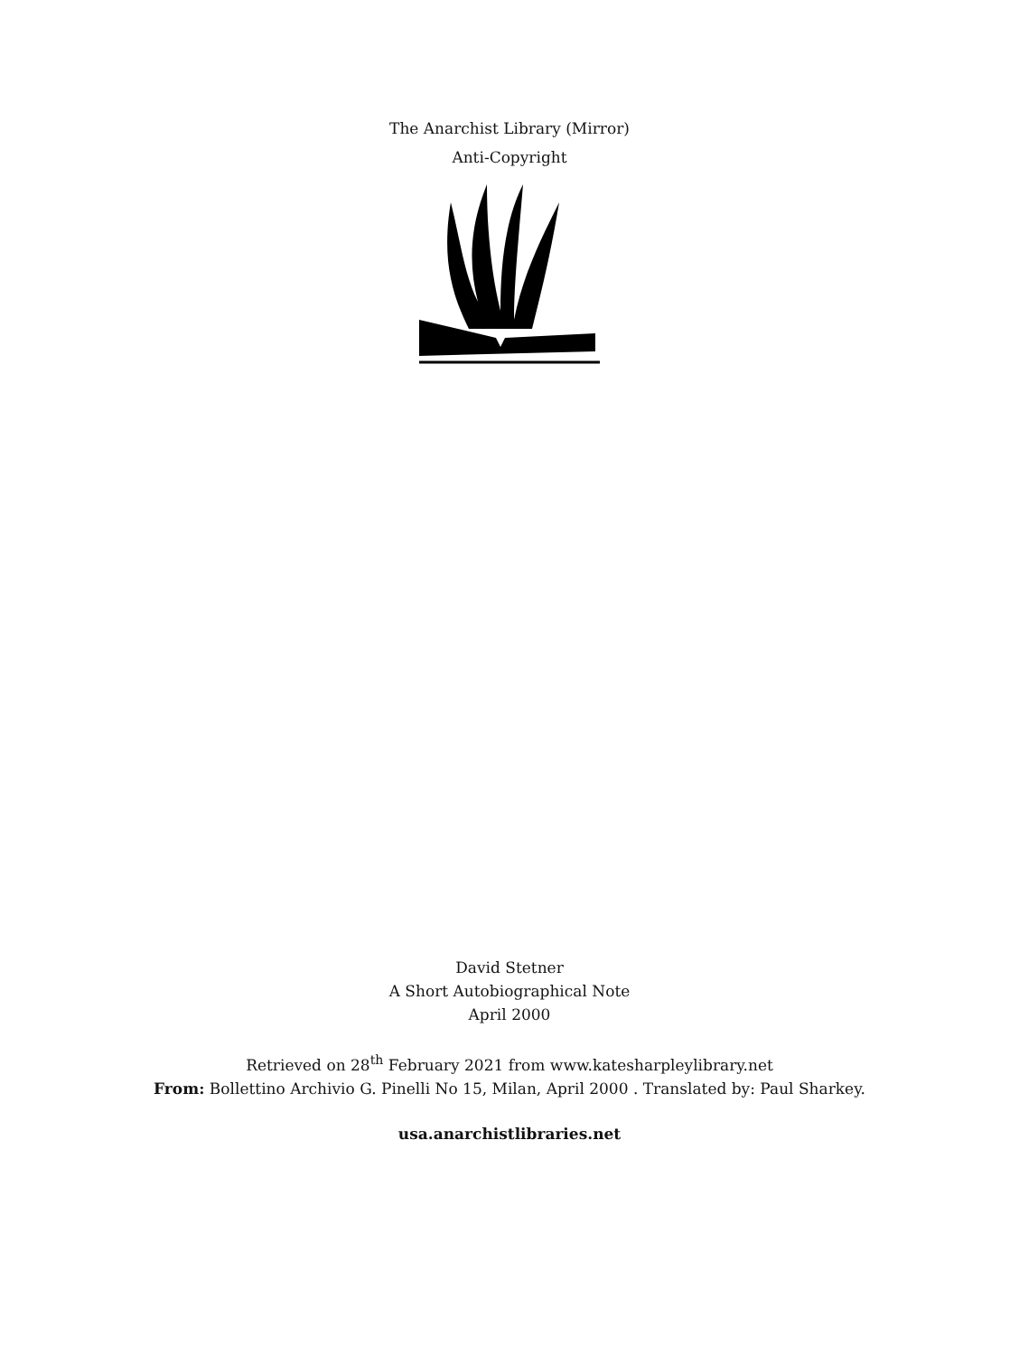The Anarchist Library (Mirror)
Anti-Copyright
David Stetner
A Short Autobiographical Note
April 2000
Retrieved on 28<sup>th</sup> February 2021 from www.katesharpleylibrary.net
From: Bollettino Archivio G. Pinelli No 15, Milan, April 2000 . Translated by: Paul Sharkey.
usa.anarchistlibraries.net